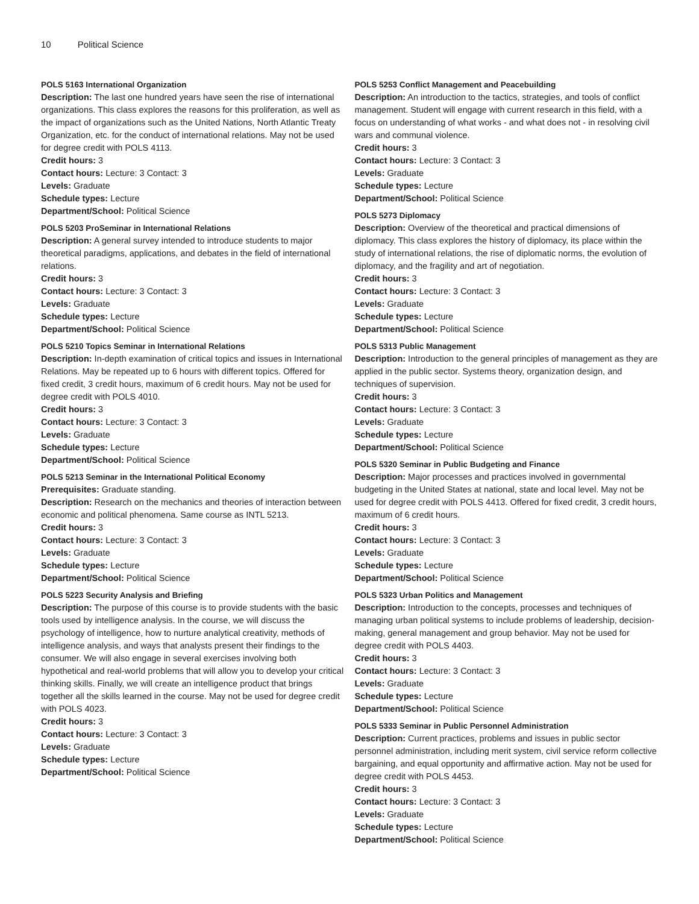10 Political Science
POLS 5163 International Organization
Description: The last one hundred years have seen the rise of international organizations. This class explores the reasons for this proliferation, as well as the impact of organizations such as the United Nations, North Atlantic Treaty Organization, etc. for the conduct of international relations. May not be used for degree credit with POLS 4113.
Credit hours: 3
Contact hours: Lecture: 3 Contact: 3
Levels: Graduate
Schedule types: Lecture
Department/School: Political Science
POLS 5203 ProSeminar in International Relations
Description: A general survey intended to introduce students to major theoretical paradigms, applications, and debates in the field of international relations.
Credit hours: 3
Contact hours: Lecture: 3 Contact: 3
Levels: Graduate
Schedule types: Lecture
Department/School: Political Science
POLS 5210 Topics Seminar in International Relations
Description: In-depth examination of critical topics and issues in International Relations. May be repeated up to 6 hours with different topics. Offered for fixed credit, 3 credit hours, maximum of 6 credit hours. May not be used for degree credit with POLS 4010.
Credit hours: 3
Contact hours: Lecture: 3 Contact: 3
Levels: Graduate
Schedule types: Lecture
Department/School: Political Science
POLS 5213 Seminar in the International Political Economy
Prerequisites: Graduate standing.
Description: Research on the mechanics and theories of interaction between economic and political phenomena. Same course as INTL 5213.
Credit hours: 3
Contact hours: Lecture: 3 Contact: 3
Levels: Graduate
Schedule types: Lecture
Department/School: Political Science
POLS 5223 Security Analysis and Briefing
Description: The purpose of this course is to provide students with the basic tools used by intelligence analysis. In the course, we will discuss the psychology of intelligence, how to nurture analytical creativity, methods of intelligence analysis, and ways that analysts present their findings to the consumer. We will also engage in several exercises involving both hypothetical and real-world problems that will allow you to develop your critical thinking skills. Finally, we will create an intelligence product that brings together all the skills learned in the course. May not be used for degree credit with POLS 4023.
Credit hours: 3
Contact hours: Lecture: 3 Contact: 3
Levels: Graduate
Schedule types: Lecture
Department/School: Political Science
POLS 5253 Conflict Management and Peacebuilding
Description: An introduction to the tactics, strategies, and tools of conflict management. Student will engage with current research in this field, with a focus on understanding of what works - and what does not - in resolving civil wars and communal violence.
Credit hours: 3
Contact hours: Lecture: 3 Contact: 3
Levels: Graduate
Schedule types: Lecture
Department/School: Political Science
POLS 5273 Diplomacy
Description: Overview of the theoretical and practical dimensions of diplomacy. This class explores the history of diplomacy, its place within the study of international relations, the rise of diplomatic norms, the evolution of diplomacy, and the fragility and art of negotiation.
Credit hours: 3
Contact hours: Lecture: 3 Contact: 3
Levels: Graduate
Schedule types: Lecture
Department/School: Political Science
POLS 5313 Public Management
Description: Introduction to the general principles of management as they are applied in the public sector. Systems theory, organization design, and techniques of supervision.
Credit hours: 3
Contact hours: Lecture: 3 Contact: 3
Levels: Graduate
Schedule types: Lecture
Department/School: Political Science
POLS 5320 Seminar in Public Budgeting and Finance
Description: Major processes and practices involved in governmental budgeting in the United States at national, state and local level. May not be used for degree credit with POLS 4413. Offered for fixed credit, 3 credit hours, maximum of 6 credit hours.
Credit hours: 3
Contact hours: Lecture: 3 Contact: 3
Levels: Graduate
Schedule types: Lecture
Department/School: Political Science
POLS 5323 Urban Politics and Management
Description: Introduction to the concepts, processes and techniques of managing urban political systems to include problems of leadership, decision-making, general management and group behavior. May not be used for degree credit with POLS 4403.
Credit hours: 3
Contact hours: Lecture: 3 Contact: 3
Levels: Graduate
Schedule types: Lecture
Department/School: Political Science
POLS 5333 Seminar in Public Personnel Administration
Description: Current practices, problems and issues in public sector personnel administration, including merit system, civil service reform collective bargaining, and equal opportunity and affirmative action. May not be used for degree credit with POLS 4453.
Credit hours: 3
Contact hours: Lecture: 3 Contact: 3
Levels: Graduate
Schedule types: Lecture
Department/School: Political Science